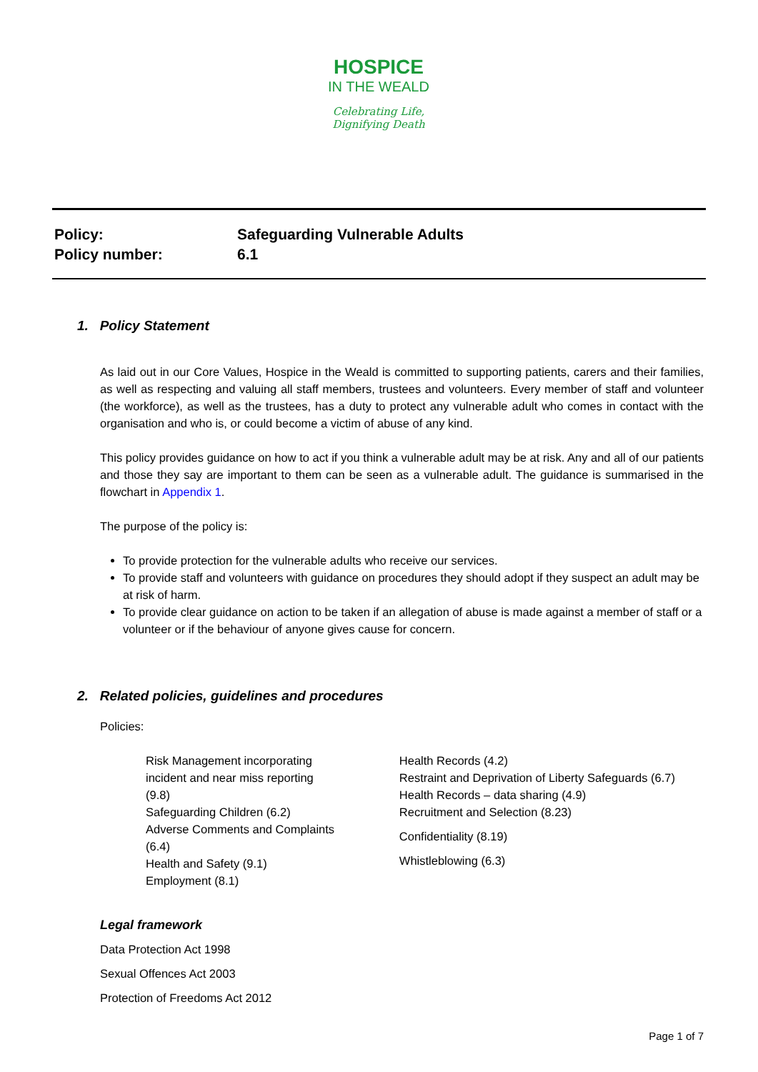HOSPICE
IN THE WEALD
Celebrating Life,
Dignifying Death
| Policy: | Safeguarding Vulnerable Adults |
| Policy number: | 6.1 |
1. Policy Statement
As laid out in our Core Values, Hospice in the Weald is committed to supporting patients, carers and their families, as well as respecting and valuing all staff members, trustees and volunteers. Every member of staff and volunteer (the workforce), as well as the trustees, has a duty to protect any vulnerable adult who comes in contact with the organisation and who is, or could become a victim of abuse of any kind.
This policy provides guidance on how to act if you think a vulnerable adult may be at risk. Any and all of our patients and those they say are important to them can be seen as a vulnerable adult. The guidance is summarised in the flowchart in Appendix 1.
The purpose of the policy is:
To provide protection for the vulnerable adults who receive our services.
To provide staff and volunteers with guidance on procedures they should adopt if they suspect an adult may be at risk of harm.
To provide clear guidance on action to be taken if an allegation of abuse is made against a member of staff or a volunteer or if the behaviour of anyone gives cause for concern.
2. Related policies, guidelines and procedures
Policies:
Risk Management incorporating
incident and near miss reporting
(9.8)
Safeguarding Children (6.2)
Adverse Comments and Complaints
(6.4)
Health and Safety (9.1)
Employment (8.1)
Health Records (4.2)
Restraint and Deprivation of Liberty Safeguards (6.7)
Health Records – data sharing (4.9)
Recruitment and Selection (8.23)
Confidentiality (8.19)
Whistleblowing (6.3)
Legal framework
Data Protection Act 1998
Sexual Offences Act 2003
Protection of Freedoms Act 2012
Page 1 of 7